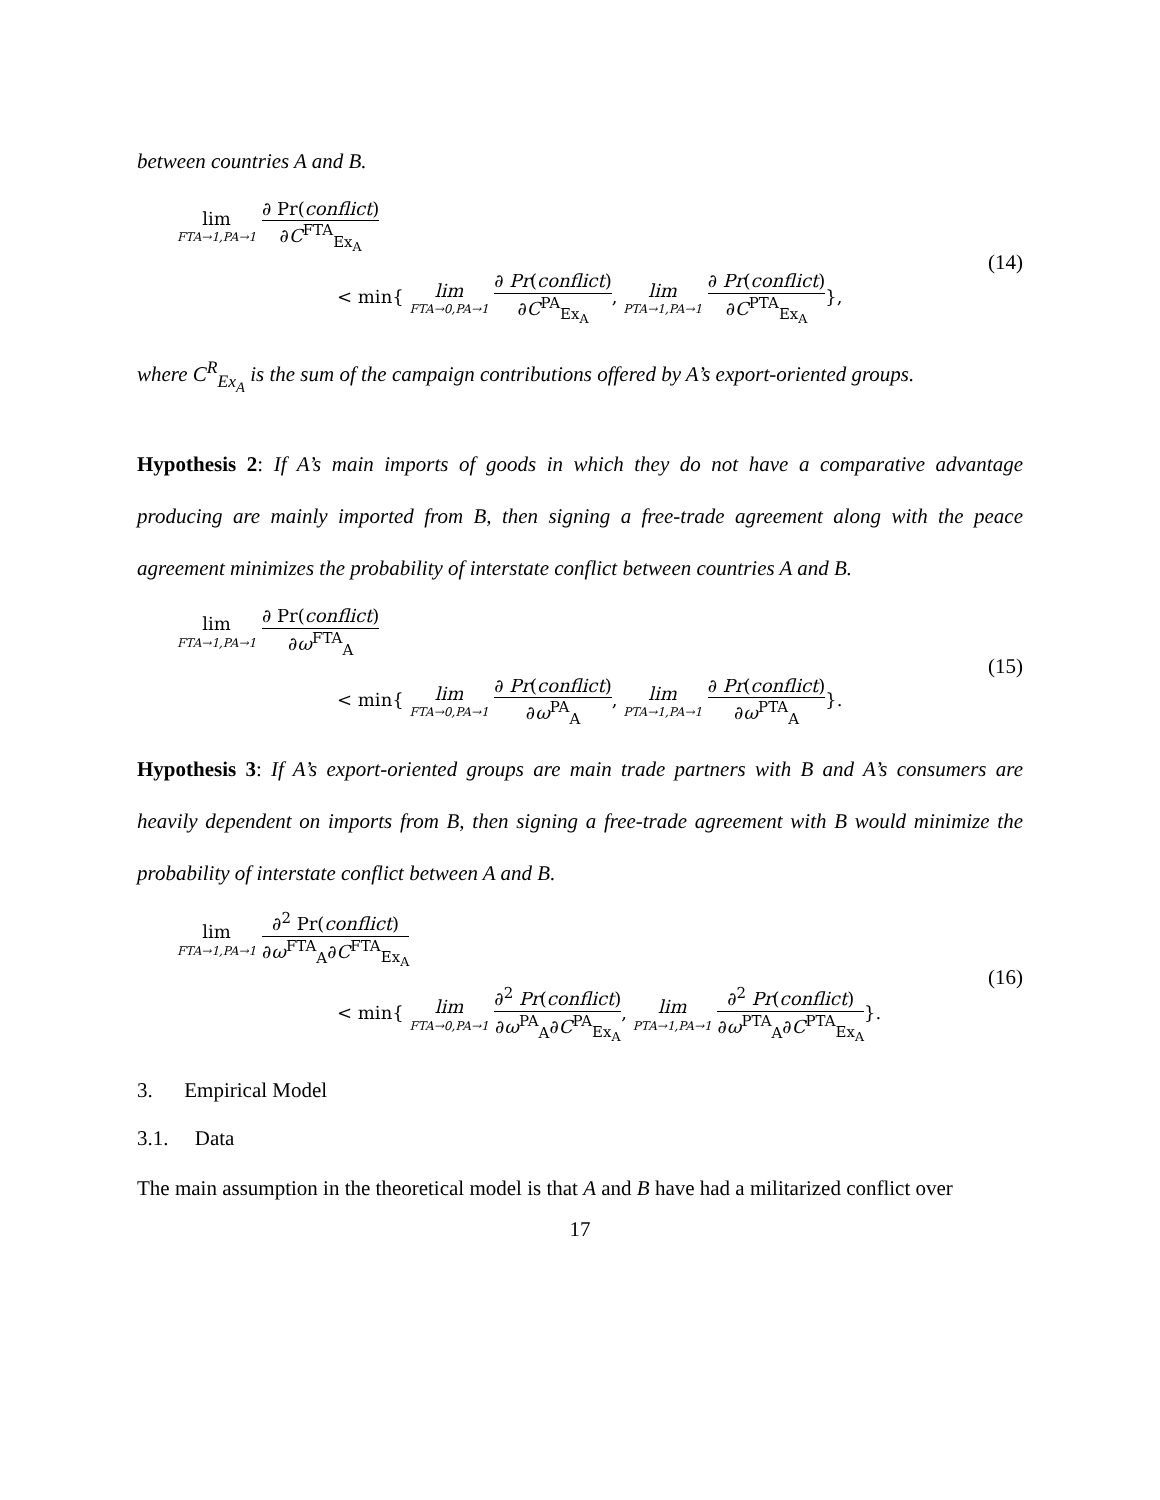between countries A and B.
lim FTA→1,PA→1 ∂ Pr(conflict) ∂C<sup>FTA</sup><sub>Ex<sub>A</sub></sub>
< min{ lim FTA→0,PA→1 ∂ Pr(conflict) ∂C<sup>PA</sup><sub>Ex<sub>A</sub></sub>, lim PTA→1,PA→1 ∂ Pr(conflict) ∂C<sup>PTA</sup><sub>Ex<sub>A</sub></sub>},
(14)
where C<sup>R</sup><sub>Ex<sub>A</sub></sub> is the sum of the campaign contributions offered by A’s export-oriented groups.
Hypothesis 2: If A’s main imports of goods in which they do not have a comparative advantage producing are mainly imported from B, then signing a free-trade agreement along with the peace agreement minimizes the probability of interstate conflict between countries A and B.
lim FTA→1,PA→1 ∂ Pr(conflict) ∂ω<sup>FTA</sup><sub>A</sub>
< min{ lim FTA→0,PA→1 ∂ Pr(conflict) ∂ω<sup>PA</sup><sub>A</sub>, lim PTA→1,PA→1 ∂ Pr(conflict) ∂ω<sup>PTA</sup><sub>A</sub>}.
(15)
Hypothesis 3: If A’s export-oriented groups are main trade partners with B and A’s consumers are heavily dependent on imports from B, then signing a free-trade agreement with B would minimize the probability of interstate conflict between A and B.
lim FTA→1,PA→1 ∂<sup>2</sup> Pr(conflict) ∂ω<sup>FTA</sup><sub>A</sub>∂C<sup>FTA</sup><sub>Ex<sub>A</sub></sub>
< min{ lim FTA→0,PA→1 ∂<sup>2</sup> Pr(conflict) ∂ω<sup>PA</sup><sub>A</sub>∂C<sup>PA</sup><sub>Ex<sub>A</sub></sub>, lim PTA→1,PA→1 ∂<sup>2</sup> Pr(conflict) ∂ω<sup>PTA</sup><sub>A</sub>∂C<sup>PTA</sup><sub>Ex<sub>A</sub></sub>}.
(16)
3. Empirical Model
3.1. Data
The main assumption in the theoretical model is that A and B have had a militarized conflict over
17